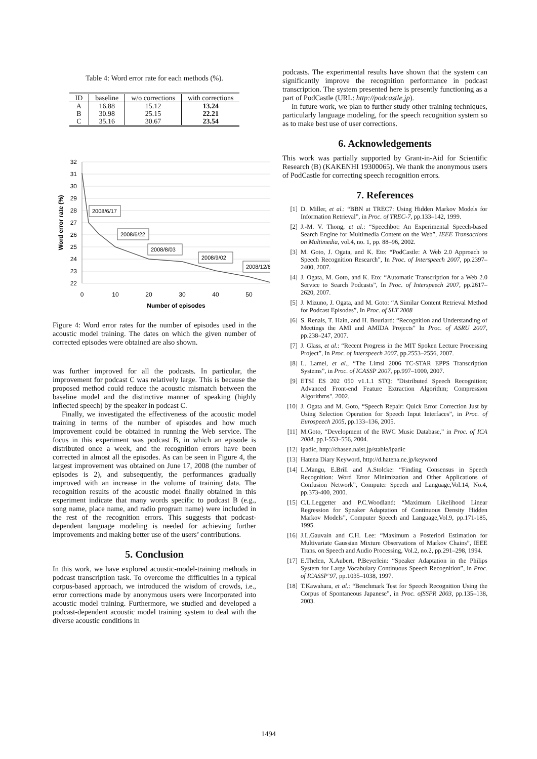Table 4: Word error rate for each methods (%).
| ID | baseline | w/o corrections | with corrections |
| --- | --- | --- | --- |
| A | 16.88 | 15.12 | 13.24 |
| B | 30.98 | 25.15 | 22.21 |
| C | 35.16 | 30.67 | 23.54 |
32
31
30
29
28
27
26
25
24
23
22
0
10
20
30
40
50
Number of episodes
Word error rate (%)
2008/6/17
2008/6/22
2008/8/03
2008/9/02
2008/12/6
Figure 4: Word error rates for the number of episodes used in the acoustic model training. The dates on which the given number of corrected episodes were obtained are also shown.
was further improved for all the podcasts. In particular, the improvement for podcast C was relatively large. This is because the proposed method could reduce the acoustic mismatch between the baseline model and the distinctive manner of speaking (highly inflected speech) by the speaker in podcast C.
Finally, we investigated the effectiveness of the acoustic model training in terms of the number of episodes and how much improvement could be obtained in running the Web service. The focus in this experiment was podcast B, in which an episode is distributed once a week, and the recognition errors have been corrected in almost all the episodes. As can be seen in Figure 4, the largest improvement was obtained on June 17, 2008 (the number of episodes is 2), and subsequently, the performances gradually improved with an increase in the volume of training data. The recognition results of the acoustic model finally obtained in this experiment indicate that many words specific to podcast B (e.g., song name, place name, and radio program name) were included in the rest of the recognition errors. This suggests that podcast-dependent language modeling is needed for achieving further improvements and making better use of the users’ contributions.
5. Conclusion
In this work, we have explored acoustic-model-training methods in podcast transcription task. To overcome the difficulties in a typical corpus-based approach, we introduced the wisdom of crowds, i.e., error corrections made by anonymous users were Incorporated into acoustic model training. Furthermore, we studied and developed a podcast-dependent acoustic model training system to deal with the diverse acoustic conditions in
podcasts. The experimental results have shown that the system can significantly improve the recognition performance in podcast transcription. The system presented here is presently functioning as a part of PodCastle (URL: http://podcastle.jp).
In future work, we plan to further study other training techniques, particularly language modeling, for the speech recognition system so as to make best use of user corrections.
6. Acknowledgements
This work was partially supported by Grant-in-Aid for Scientific Research (B) (KAKENHI 19300065). We thank the anonymous users of PodCastle for correcting speech recognition errors.
7. References
[1] D. Miller, et al.: “BBN at TREC7: Using Hidden Markov Models for Information Retrieval”, in Proc. of TREC-7, pp.133–142, 1999.
[2] J.-M. V. Thong, et al.: “Speechbot: An Experimental Speech-based Search Engine for Multimedia Content on the Web”, IEEE Transactions on Multimedia, vol.4, no. 1, pp. 88–96, 2002.
[3] M. Goto, J. Ogata, and K. Eto: “PodCastle: A Web 2.0 Approach to Speech Recognition Research”, In Proc. of Interspeech 2007, pp.2397–2400, 2007.
[4] J. Ogata, M. Goto, and K. Eto: “Automatic Transcription for a Web 2.0 Service to Search Podcasts”, In Proc. of Interspeech 2007, pp.2617–2620, 2007.
[5] J. Mizuno, J. Ogata, and M. Goto: “A Similar Content Retrieval Method for Podcast Episodes”, In Proc. of SLT 2008
[6] S. Renals, T. Hain, and H. Bourlard: “Recognition and Understanding of Meetings the AMI and AMIDA Projects” In Proc. of ASRU 2007, pp.238–247, 2007.
[7] J. Glass, et al.: “Recent Progress in the MIT Spoken Lecture Processing Project”, In Proc. of Interspeech 2007, pp.2553–2556, 2007.
[8] L. Lamel, et al., “The Limsi 2006 TC-STAR EPPS Transcription Systems”, in Proc. of ICASSP 2007, pp.997–1000, 2007.
[9] ETSI ES 202 050 v1.1.1 STQ: "Distributed Speech Recognition; Advanced Front-end Feature Extraction Algorithm; Compression Algorithms". 2002.
[10] J. Ogata and M. Goto, “Speech Repair: Quick Error Correction Just by Using Selection Operation for Speech Input Interfaces”, in Proc. of Eurospeech 2005, pp.133–136, 2005.
[11] M.Goto, “Development of the RWC Music Database,” in Proc. of ICA 2004, pp.I-553–556, 2004.
[12] ipadic, http://chasen.naist.jp/stable/ipadic
[13] Hatena Diary Keyword, http://d.hatena.ne.jp/keyword
[14] L.Mangu, E.Brill and A.Stolcke: “Finding Consensus in Speech Recognition: Word Error Minimization and Other Applications of Confusion Network”, Computer Speech and Language,Vol.14, No.4, pp.373-400, 2000.
[15] C.L.Leggetter and P.C.Woodland: “Maximum Likelihood Linear Regression for Speaker Adaptation of Continuous Density Hidden Markov Models”, Computer Speech and Language,Vol.9, pp.171-185, 1995.
[16] J.L.Gauvain and C.H. Lee: “Maximum a Posteriori Estimation for Multivariate Gaussian Mixture Observations of Markov Chains”, IEEE Trans. on Speech and Audio Processing, Vol.2, no.2, pp.291–298, 1994.
[17] E.Thelen, X.Aubert, P.Beyerlein: “Speaker Adaptation in the Philips System for Large Vocabulary Continuous Speech Recognition”, in Proc. of ICASSP’97, pp.1035–1038, 1997.
[18] T.Kawahara, et al.: “Benchmark Test for Speech Recognition Using the Corpus of Spontaneous Japanese”, in Proc. ofSSPR 2003, pp.135–138, 2003.
1494